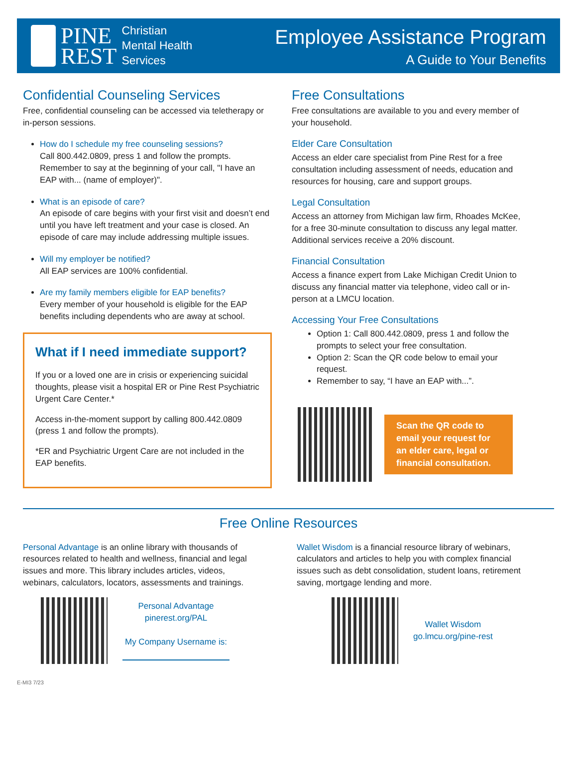PINE
REST
Christian
Mental Health
Services
Employee Assistance Program
A Guide to Your Benefits
Confidential Counseling Services
Free, confidential counseling can be accessed via teletherapy or in-person sessions.
How do I schedule my free counseling sessions?
Call 800.442.0809, press 1 and follow the prompts. Remember to say at the beginning of your call, "I have an EAP with... (name of employer)".
What is an episode of care?
An episode of care begins with your first visit and doesn’t end until you have left treatment and your case is closed. An episode of care may include addressing multiple issues.
Will my employer be notified?
All EAP services are 100% confidential.
Are my family members eligible for EAP benefits?
Every member of your household is eligible for the EAP benefits including dependents who are away at school.
What if I need immediate support?
If you or a loved one are in crisis or experiencing suicidal thoughts, please visit a hospital ER or Pine Rest Psychiatric Urgent Care Center.*
Access in-the-moment support by calling 800.442.0809 (press 1 and follow the prompts).
*ER and Psychiatric Urgent Care are not included in the EAP benefits.
Free Consultations
Free consultations are available to you and every member of your household.
Elder Care Consultation
Access an elder care specialist from Pine Rest for a free consultation including assessment of needs, education and resources for housing, care and support groups.
Legal Consultation
Access an attorney from Michigan law firm, Rhoades McKee, for a free 30-minute consultation to discuss any legal matter. Additional services receive a 20% discount.
Financial Consultation
Access a finance expert from Lake Michigan Credit Union to discuss any financial matter via telephone, video call or in-person at a LMCU location.
Accessing Your Free Consultations
Option 1: Call 800.442.0809, press 1 and follow the prompts to select your free consultation.
Option 2: Scan the QR code below to email your request.
Remember to say, “I have an EAP with...”.
Scan the QR code to email your request for an elder care, legal or financial consultation.
Free Online Resources
Personal Advantage is an online library with thousands of resources related to health and wellness, financial and legal issues and more. This library includes articles, videos, webinars, calculators, locators, assessments and trainings.
Personal Advantage
pinerest.org/PAL
My Company Username is:
Wallet Wisdom is a financial resource library of webinars, calculators and articles to help you with complex financial issues such as debt consolidation, student loans, retirement saving, mortgage lending and more.
Wallet Wisdom
go.lmcu.org/pine-rest
E-MI3 7/23